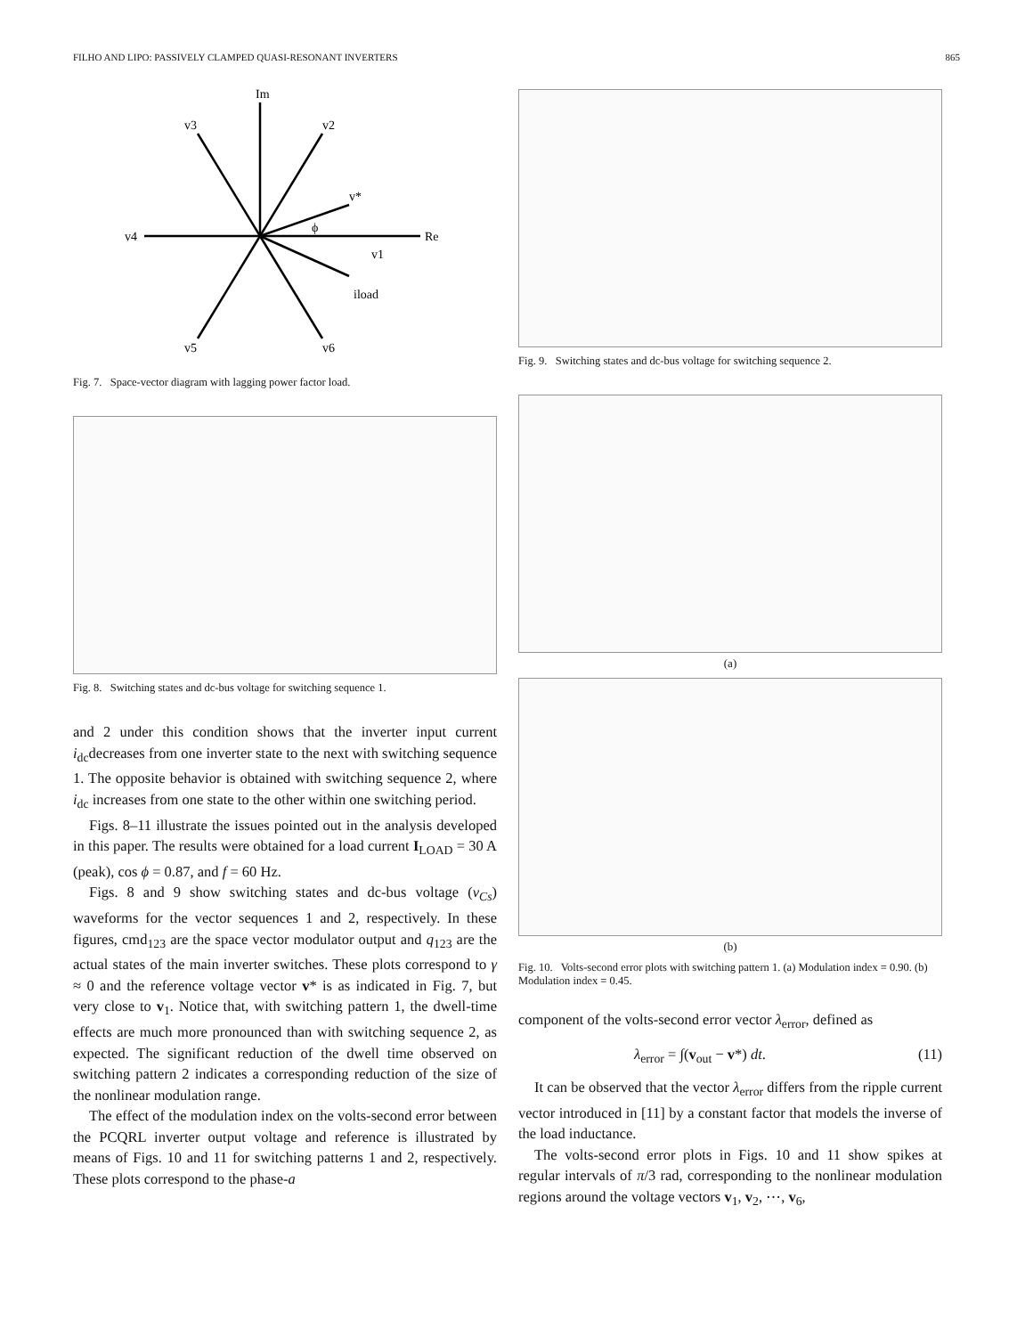FILHO AND LIPO: PASSIVELY CLAMPED QUASI-RESONANT INVERTERS 865
Im
Re
v3
v2
v*
ϕ
v4
v1
iload
v5
v6
Fig. 7. Space-vector diagram with lagging power factor load.
Fig. 8. Switching states and dc-bus voltage for switching sequence 1.
and 2 under this condition shows that the inverter input current i<sub>dc</sub>decreases from one inverter state to the next with switching sequence 1. The opposite behavior is obtained with switching sequence 2, where i<sub>dc</sub> increases from one state to the other within one switching period.
Figs. 8–11 illustrate the issues pointed out in the analysis developed in this paper. The results were obtained for a load current I<sub>LOAD</sub> = 30 A (peak), cos ϕ = 0.87, and f = 60 Hz.
Figs. 8 and 9 show switching states and dc-bus voltage (v<sub>Cs</sub>) waveforms for the vector sequences 1 and 2, respectively. In these figures, cmd<sub>123</sub> are the space vector modulator output and q<sub>123</sub> are the actual states of the main inverter switches. These plots correspond to γ ≈ 0 and the reference voltage vector v* is as indicated in Fig. 7, but very close to v<sub>1</sub>. Notice that, with switching pattern 1, the dwell-time effects are much more pronounced than with switching sequence 2, as expected. The significant reduction of the dwell time observed on switching pattern 2 indicates a corresponding reduction of the size of the nonlinear modulation range.
The effect of the modulation index on the volts-second error between the PCQRL inverter output voltage and reference is illustrated by means of Figs. 10 and 11 for switching patterns 1 and 2, respectively. These plots correspond to the phase-a
Fig. 9. Switching states and dc-bus voltage for switching sequence 2.
(a)
(b)
Fig. 10. Volts-second error plots with switching pattern 1. (a) Modulation index = 0.90. (b) Modulation index = 0.45.
component of the volts-second error vector λ<sub>error</sub>, defined as
λ<sub>error</sub> = ∫(v<sub>out</sub> − v*) dt. (11)
It can be observed that the vector λ<sub>error</sub> differs from the ripple current vector introduced in [11] by a constant factor that models the inverse of the load inductance.
The volts-second error plots in Figs. 10 and 11 show spikes at regular intervals of π/3 rad, corresponding to the nonlinear modulation regions around the voltage vectors v<sub>1</sub>, v<sub>2</sub>, ⋯, v<sub>6</sub>,